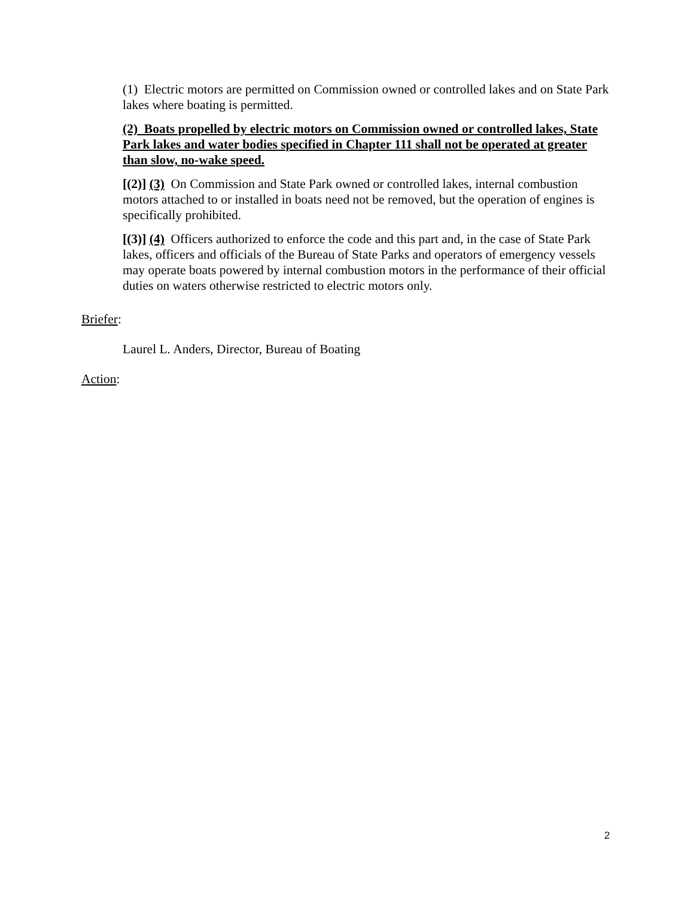(1) Electric motors are permitted on Commission owned or controlled lakes and on State Park lakes where boating is permitted.
(2) Boats propelled by electric motors on Commission owned or controlled lakes, State Park lakes and water bodies specified in Chapter 111 shall not be operated at greater than slow, no-wake speed.
[(2)] (3) On Commission and State Park owned or controlled lakes, internal combustion motors attached to or installed in boats need not be removed, but the operation of engines is specifically prohibited.
[(3)] (4) Officers authorized to enforce the code and this part and, in the case of State Park lakes, officers and officials of the Bureau of State Parks and operators of emergency vessels may operate boats powered by internal combustion motors in the performance of their official duties on waters otherwise restricted to electric motors only.
Briefer:
Laurel L. Anders, Director, Bureau of Boating
Action:
2